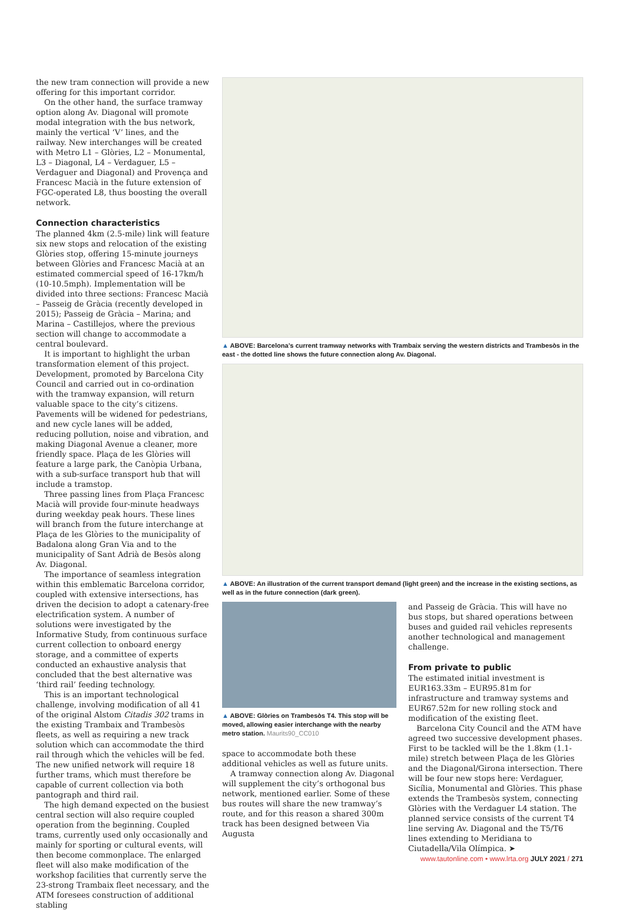the new tram connection will provide a new offering for this important corridor.
On the other hand, the surface tramway option along Av. Diagonal will promote modal integration with the bus network, mainly the vertical ‘V’ lines, and the railway. New interchanges will be created with Metro L1 – Glòries, L2 – Monumental, L3 – Diagonal, L4 – Verdaguer, L5 – Verdaguer and Diagonal) and Provença and Francesc Macià in the future extension of FGC-operated L8, thus boosting the overall network.
Connection characteristics
The planned 4km (2.5-mile) link will feature six new stops and relocation of the existing Glòries stop, offering 15-minute journeys between Glòries and Francesc Macià at an estimated commercial speed of 16-17km/h (10-10.5mph). Implementation will be divided into three sections: Francesc Macià – Passeig de Gràcia (recently developed in 2015); Passeig de Gràcia – Marina; and Marina – Castillejos, where the previous section will change to accommodate a central boulevard.
It is important to highlight the urban transformation element of this project. Development, promoted by Barcelona City Council and carried out in co-ordination with the tramway expansion, will return valuable space to the city’s citizens. Pavements will be widened for pedestrians, and new cycle lanes will be added, reducing pollution, noise and vibration, and making Diagonal Avenue a cleaner, more friendly space. Plaça de les Glòries will feature a large park, the Canòpia Urbana, with a sub-surface transport hub that will include a tramstop.
Three passing lines from Plaça Francesc Macià will provide four-minute headways during weekday peak hours. These lines will branch from the future interchange at Plaça de les Glòries to the municipality of Badalona along Gran Via and to the municipality of Sant Adrià de Besòs along Av. Diagonal.
The importance of seamless integration within this emblematic Barcelona corridor, coupled with extensive intersections, has driven the decision to adopt a catenary-free electrification system. A number of solutions were investigated by the Informative Study, from continuous surface current collection to onboard energy storage, and a committee of experts conducted an exhaustive analysis that concluded that the best alternative was ‘third rail’ feeding technology.
This is an important technological challenge, involving modification of all 41 of the original Alstom Citadis 302 trams in the existing Trambaix and Trambesòs fleets, as well as requiring a new track solution which can accommodate the third rail through which the vehicles will be fed. The new unified network will require 18 further trams, which must therefore be capable of current collection via both pantograph and third rail.
The high demand expected on the busiest central section will also require coupled operation from the beginning. Coupled trams, currently used only occasionally and mainly for sporting or cultural events, will then become commonplace. The enlarged fleet will also make modification of the workshop facilities that currently serve the 23-strong Trambaix fleet necessary, and the ATM foresees construction of additional stabling
▲ ABOVE: Barcelona’s current tramway networks with Trambaix serving the western districts and Trambesòs in the east - the dotted line shows the future connection along Av. Diagonal.
▲ ABOVE: An illustration of the current transport demand (light green) and the increase in the existing sections, as well as in the future connection (dark green).
▲ ABOVE: Glòries on Trambesòs T4. This stop will be moved, allowing easier interchange with the nearby metro station. Maurits90_CC010
space to accommodate both these additional vehicles as well as future units.
A tramway connection along Av. Diagonal will supplement the city’s orthogonal bus network, mentioned earlier. Some of these bus routes will share the new tramway’s route, and for this reason a shared 300m track has been designed between Via Augusta
and Passeig de Gràcia. This will have no bus stops, but shared operations between buses and guided rail vehicles represents another technological and management challenge.
From private to public
The estimated initial investment is EUR163.33m – EUR95.81m for infrastructure and tramway systems and EUR67.52m for new rolling stock and modification of the existing fleet.
Barcelona City Council and the ATM have agreed two successive development phases. First to be tackled will be the 1.8km (1.1-mile) stretch between Plaça de les Glòries and the Diagonal/Girona intersection. There will be four new stops here: Verdaguer, Sicília, Monumental and Glòries. This phase extends the Trambesòs system, connecting Glòries with the Verdaguer L4 station. The planned service consists of the current T4 line serving Av. Diagonal and the T5/T6 lines extending to Meridiana to Ciutadella/Vila Olímpica. ➤
www.tautonline.com • www.lrta.org JULY 2021 / 271